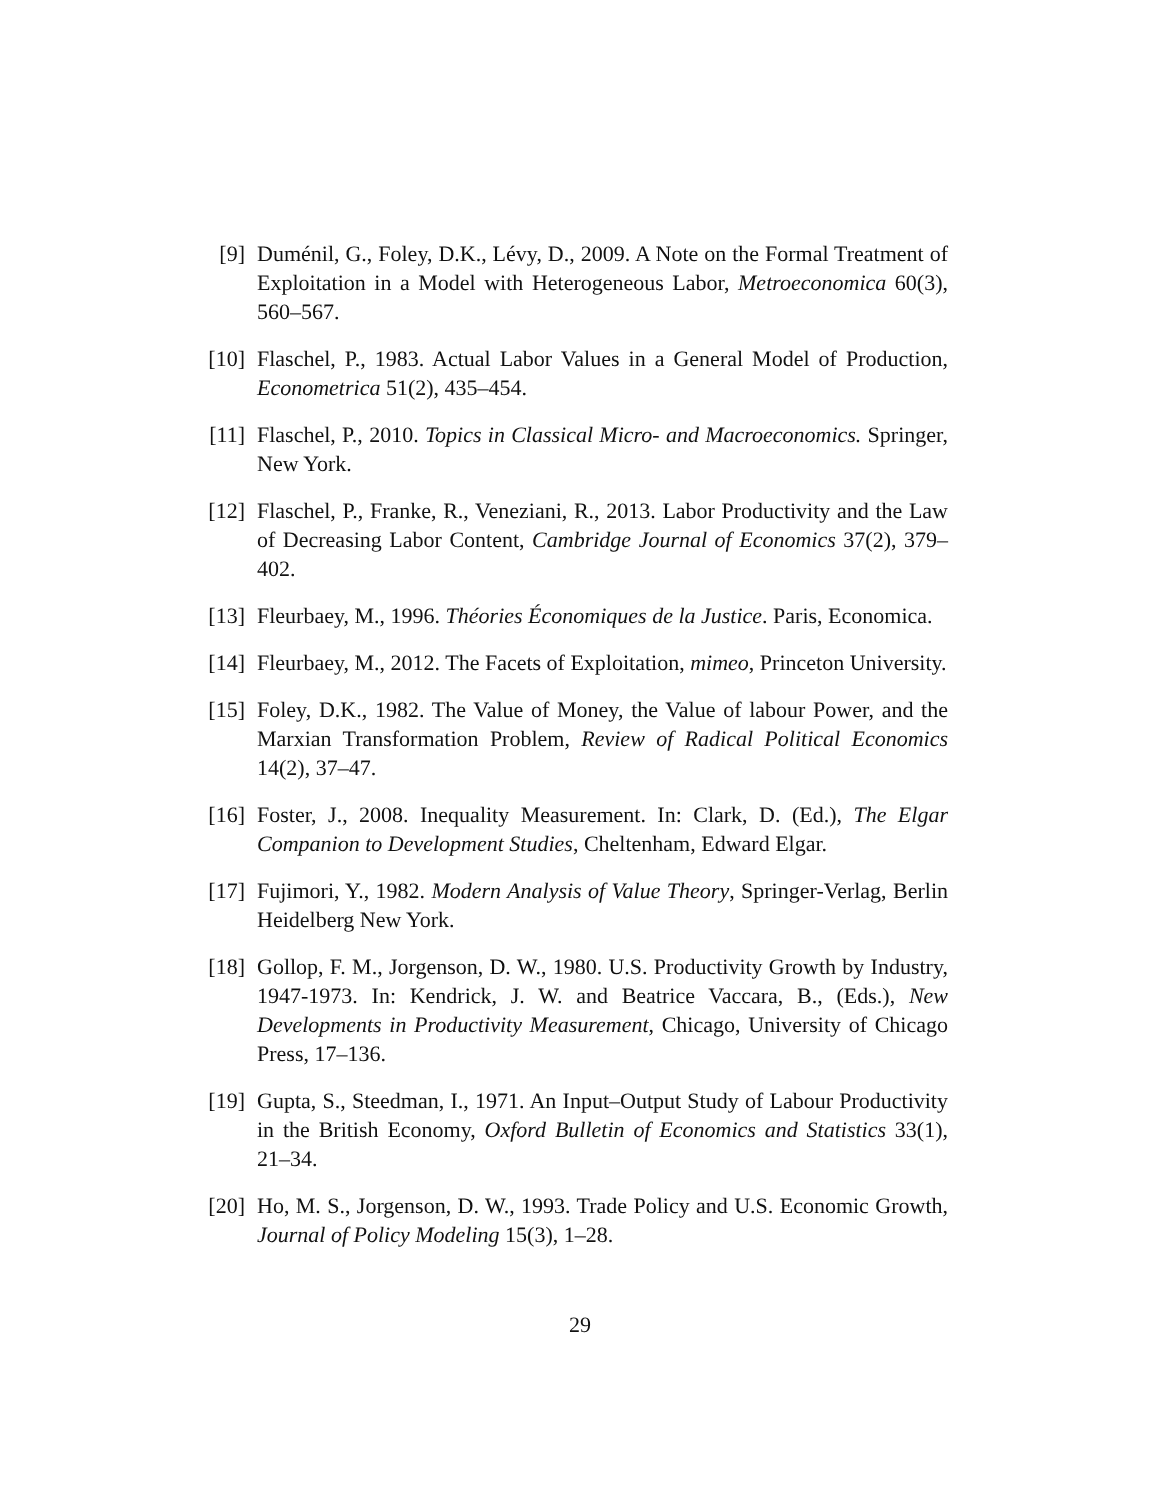[9] Duménil, G., Foley, D.K., Lévy, D., 2009. A Note on the Formal Treatment of Exploitation in a Model with Heterogeneous Labor, Metroeconomica 60(3), 560–567.
[10] Flaschel, P., 1983. Actual Labor Values in a General Model of Production, Econometrica 51(2), 435–454.
[11] Flaschel, P., 2010. Topics in Classical Micro- and Macroeconomics. Springer, New York.
[12] Flaschel, P., Franke, R., Veneziani, R., 2013. Labor Productivity and the Law of Decreasing Labor Content, Cambridge Journal of Economics 37(2), 379–402.
[13] Fleurbaey, M., 1996. Théories Économiques de la Justice. Paris, Economica.
[14] Fleurbaey, M., 2012. The Facets of Exploitation, mimeo, Princeton University.
[15] Foley, D.K., 1982. The Value of Money, the Value of labour Power, and the Marxian Transformation Problem, Review of Radical Political Economics 14(2), 37–47.
[16] Foster, J., 2008. Inequality Measurement. In: Clark, D. (Ed.), The Elgar Companion to Development Studies, Cheltenham, Edward Elgar.
[17] Fujimori, Y., 1982. Modern Analysis of Value Theory, Springer-Verlag, Berlin Heidelberg New York.
[18] Gollop, F. M., Jorgenson, D. W., 1980. U.S. Productivity Growth by Industry, 1947-1973. In: Kendrick, J. W. and Beatrice Vaccara, B., (Eds.), New Developments in Productivity Measurement, Chicago, University of Chicago Press, 17–136.
[19] Gupta, S., Steedman, I., 1971. An Input–Output Study of Labour Productivity in the British Economy, Oxford Bulletin of Economics and Statistics 33(1), 21–34.
[20] Ho, M. S., Jorgenson, D. W., 1993. Trade Policy and U.S. Economic Growth, Journal of Policy Modeling 15(3), 1–28.
29